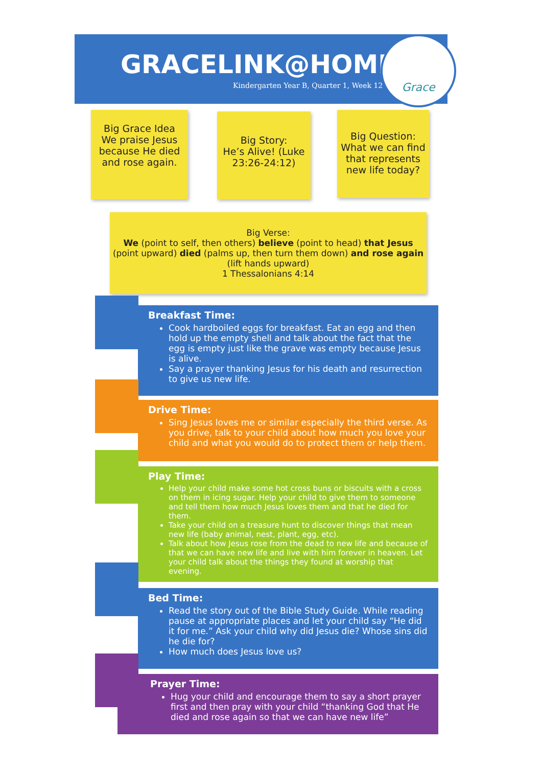GRACELINK@HOME
Kindergarten Year B, Quarter 1, Week 12
Grace
Big Grace Idea
We praise Jesus because He died and rose again.
Big Story:
He’s Alive! (Luke 23:26-24:12)
Big Question:
What we can find that represents new life today?
Big Verse:
We (point to self, then others) believe (point to head) that Jesus (point upward) died (palms up, then turn them down) and rose again (lift hands upward)
1 Thessalonians 4:14
Breakfast Time:
Cook hardboiled eggs for breakfast. Eat an egg and then hold up the empty shell and talk about the fact that the egg is empty just like the grave was empty because Jesus is alive.
Say a prayer thanking Jesus for his death and resurrection to give us new life.
Drive Time:
Sing Jesus loves me or similar especially the third verse. As you drive, talk to your child about how much you love your child and what you would do to protect them or help them.
Play Time:
Help your child make some hot cross buns or biscuits with a cross on them in icing sugar. Help your child to give them to someone and tell them how much Jesus loves them and that he died for them.
Take your child on a treasure hunt to discover things that mean new life (baby animal, nest, plant, egg, etc).
Talk about how Jesus rose from the dead to new life and because of that we can have new life and live with him forever in heaven. Let your child talk about the things they found at worship that evening.
Bed Time:
Read the story out of the Bible Study Guide. While reading pause at appropriate places and let your child say “He did it for me.” Ask your child why did Jesus die? Whose sins did he die for?
How much does Jesus love us?
Prayer Time:
Hug your child and encourage them to say a short prayer first and then pray with your child “thanking God that He died and rose again so that we can have new life”